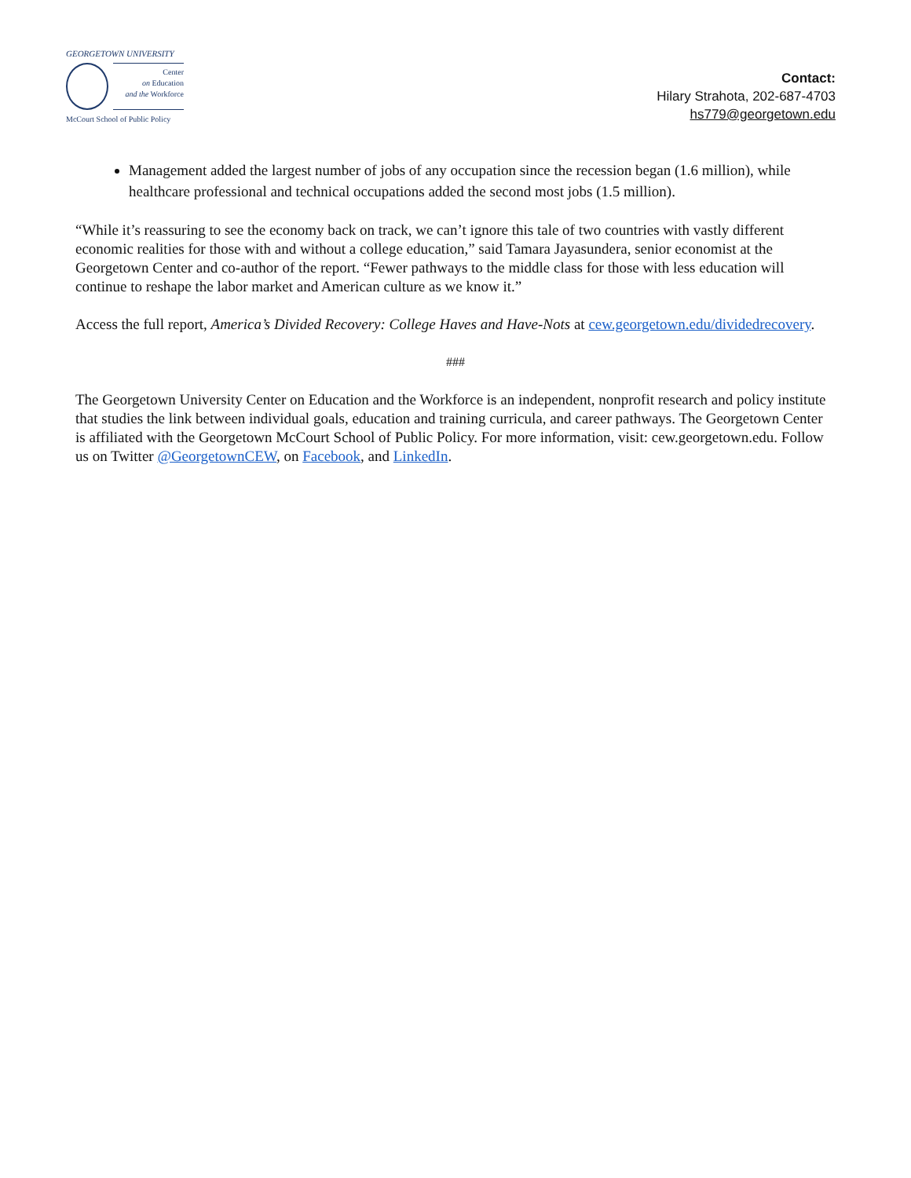GEORGETOWN UNIVERSITY
Center
on Education
and the Workforce
McCourt School of Public Policy
Contact:
Hilary Strahota, 202-687-4703
hs779@georgetown.edu
Management added the largest number of jobs of any occupation since the recession began (1.6 million), while healthcare professional and technical occupations added the second most jobs (1.5 million).
“While it’s reassuring to see the economy back on track, we can’t ignore this tale of two countries with vastly different economic realities for those with and without a college education,” said Tamara Jayasundera, senior economist at the Georgetown Center and co-author of the report. “Fewer pathways to the middle class for those with less education will continue to reshape the labor market and American culture as we know it.”
Access the full report, America’s Divided Recovery: College Haves and Have-Nots at cew.georgetown.edu/dividedrecovery.
###
The Georgetown University Center on Education and the Workforce is an independent, nonprofit research and policy institute that studies the link between individual goals, education and training curricula, and career pathways. The Georgetown Center is affiliated with the Georgetown McCourt School of Public Policy. For more information, visit: cew.georgetown.edu. Follow us on Twitter @GeorgetownCEW, on Facebook, and LinkedIn.